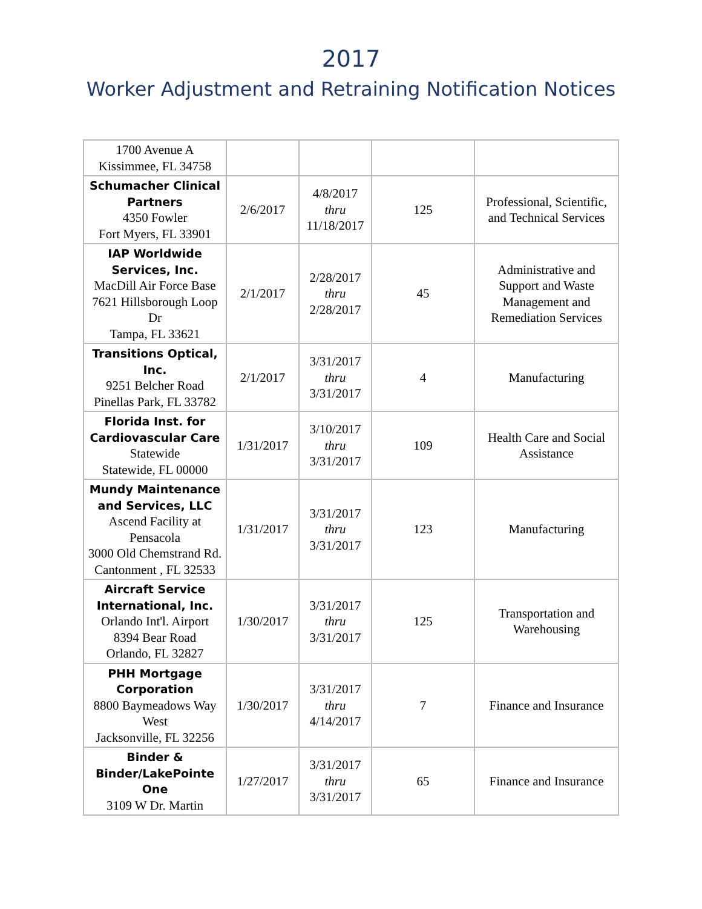2017
Worker Adjustment and Retraining Notification Notices
| 1700 Avenue A Kissimmee, FL 34758 | | | | |
| Schumacher Clinical Partners 4350 Fowler Fort Myers, FL 33901 | 2/6/2017 | 4/8/2017 thru 11/18/2017 | 125 | Professional, Scientific, and Technical Services |
| IAP Worldwide Services, Inc. MacDill Air Force Base 7621 Hillsborough Loop Dr Tampa, FL 33621 | 2/1/2017 | 2/28/2017 thru 2/28/2017 | 45 | Administrative and Support and Waste Management and Remediation Services |
| Transitions Optical, Inc. 9251 Belcher Road Pinellas Park, FL 33782 | 2/1/2017 | 3/31/2017 thru 3/31/2017 | 4 | Manufacturing |
| Florida Inst. for Cardiovascular Care Statewide Statewide, FL 00000 | 1/31/2017 | 3/10/2017 thru 3/31/2017 | 109 | Health Care and Social Assistance |
| Mundy Maintenance and Services, LLC Ascend Facility at Pensacola 3000 Old Chemstrand Rd. Cantonment , FL 32533 | 1/31/2017 | 3/31/2017 thru 3/31/2017 | 123 | Manufacturing |
| Aircraft Service International, Inc. Orlando Int'l. Airport 8394 Bear Road Orlando, FL 32827 | 1/30/2017 | 3/31/2017 thru 3/31/2017 | 125 | Transportation and Warehousing |
| PHH Mortgage Corporation 8800 Baymeadows Way West Jacksonville, FL 32256 | 1/30/2017 | 3/31/2017 thru 4/14/2017 | 7 | Finance and Insurance |
| Binder & Binder/LakePointe One 3109 W Dr. Martin | 1/27/2017 | 3/31/2017 thru 3/31/2017 | 65 | Finance and Insurance |